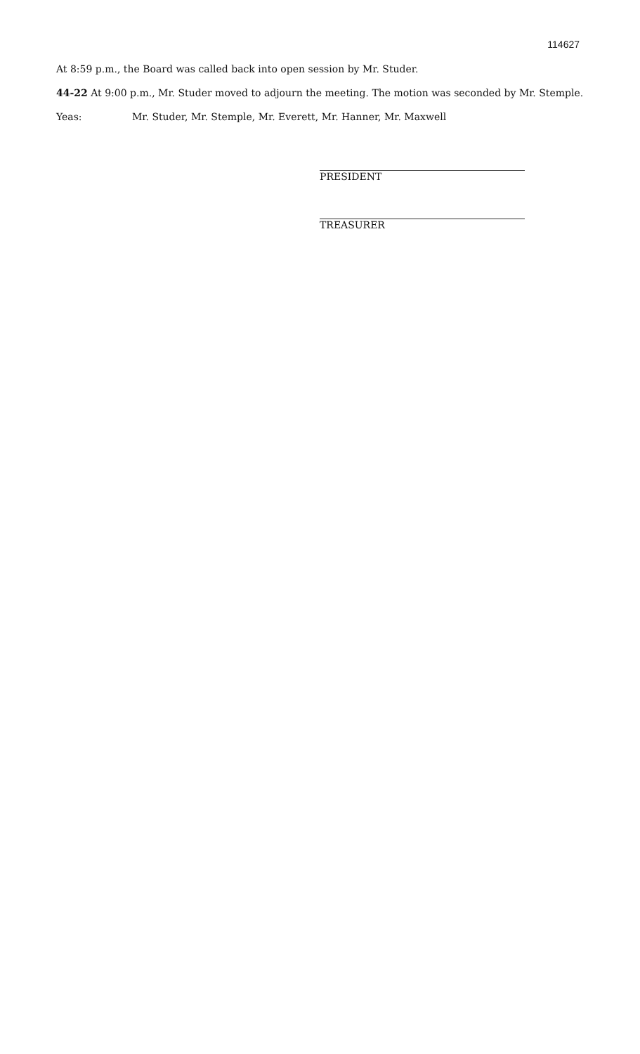114627
At 8:59 p.m., the Board was called back into open session by Mr. Studer.
44-22 At 9:00 p.m., Mr. Studer moved to adjourn the meeting. The motion was seconded by Mr. Stemple.
Yeas: Mr. Studer, Mr. Stemple, Mr. Everett, Mr. Hanner, Mr. Maxwell
PRESIDENT
TREASURER